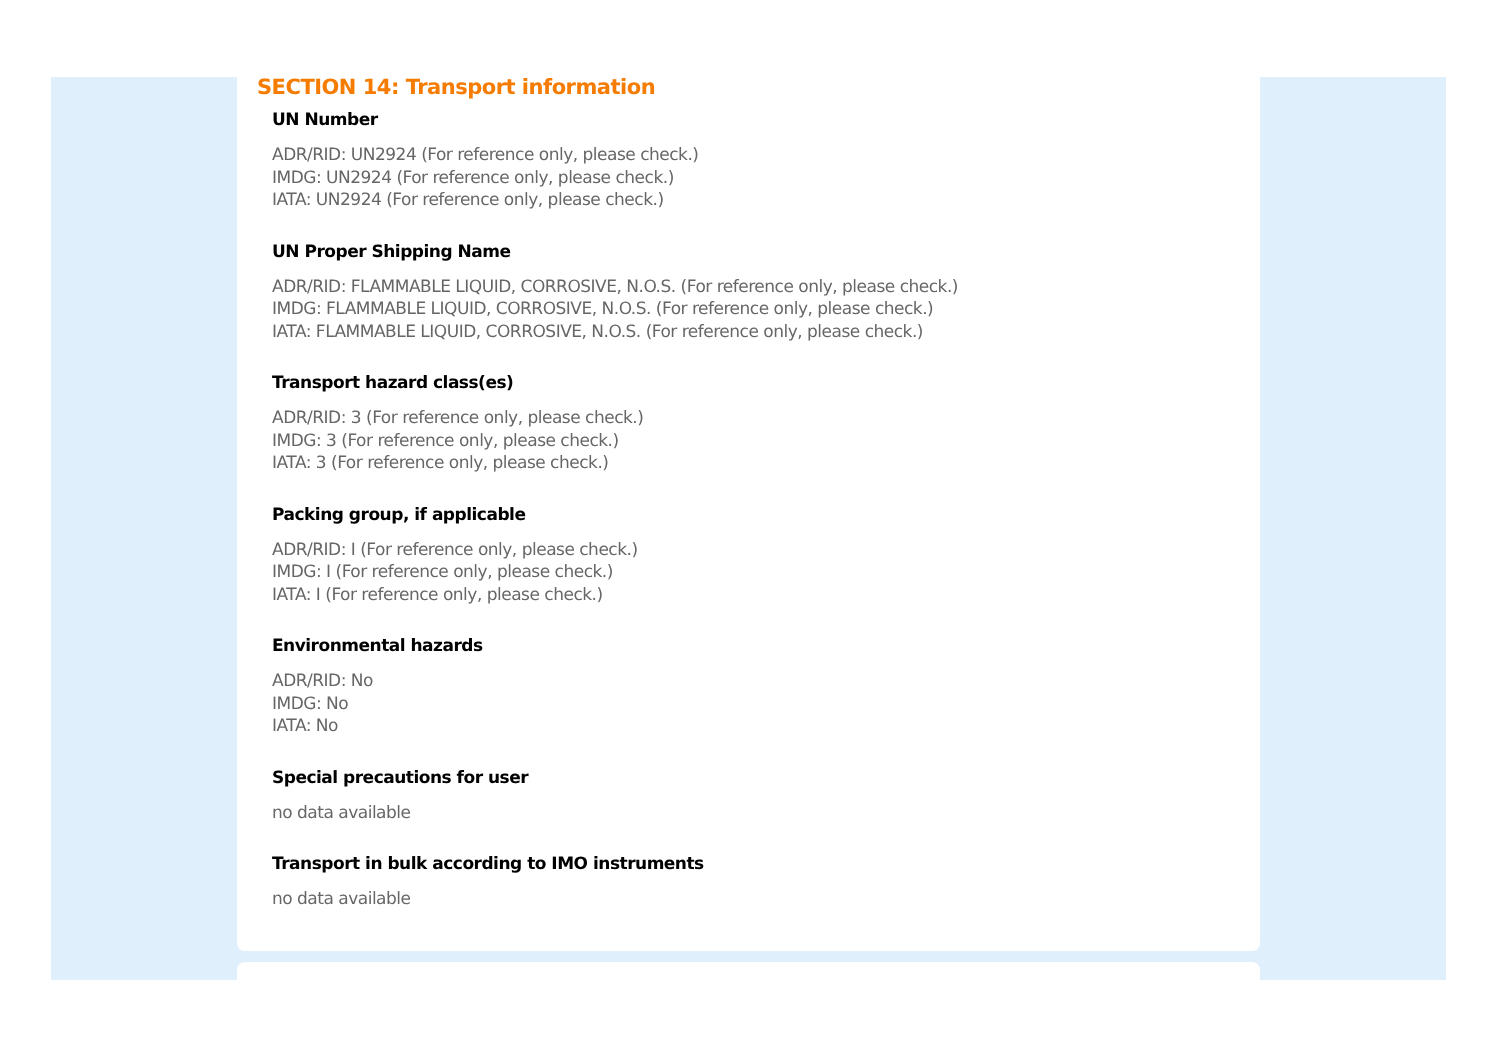SECTION 14: Transport information
UN Number
ADR/RID: UN2924 (For reference only, please check.)
IMDG: UN2924 (For reference only, please check.)
IATA: UN2924 (For reference only, please check.)
UN Proper Shipping Name
ADR/RID: FLAMMABLE LIQUID, CORROSIVE, N.O.S. (For reference only, please check.)
IMDG: FLAMMABLE LIQUID, CORROSIVE, N.O.S. (For reference only, please check.)
IATA: FLAMMABLE LIQUID, CORROSIVE, N.O.S. (For reference only, please check.)
Transport hazard class(es)
ADR/RID: 3 (For reference only, please check.)
IMDG: 3 (For reference only, please check.)
IATA: 3 (For reference only, please check.)
Packing group, if applicable
ADR/RID: I (For reference only, please check.)
IMDG: I (For reference only, please check.)
IATA: I (For reference only, please check.)
Environmental hazards
ADR/RID: No
IMDG: No
IATA: No
Special precautions for user
no data available
Transport in bulk according to IMO instruments
no data available